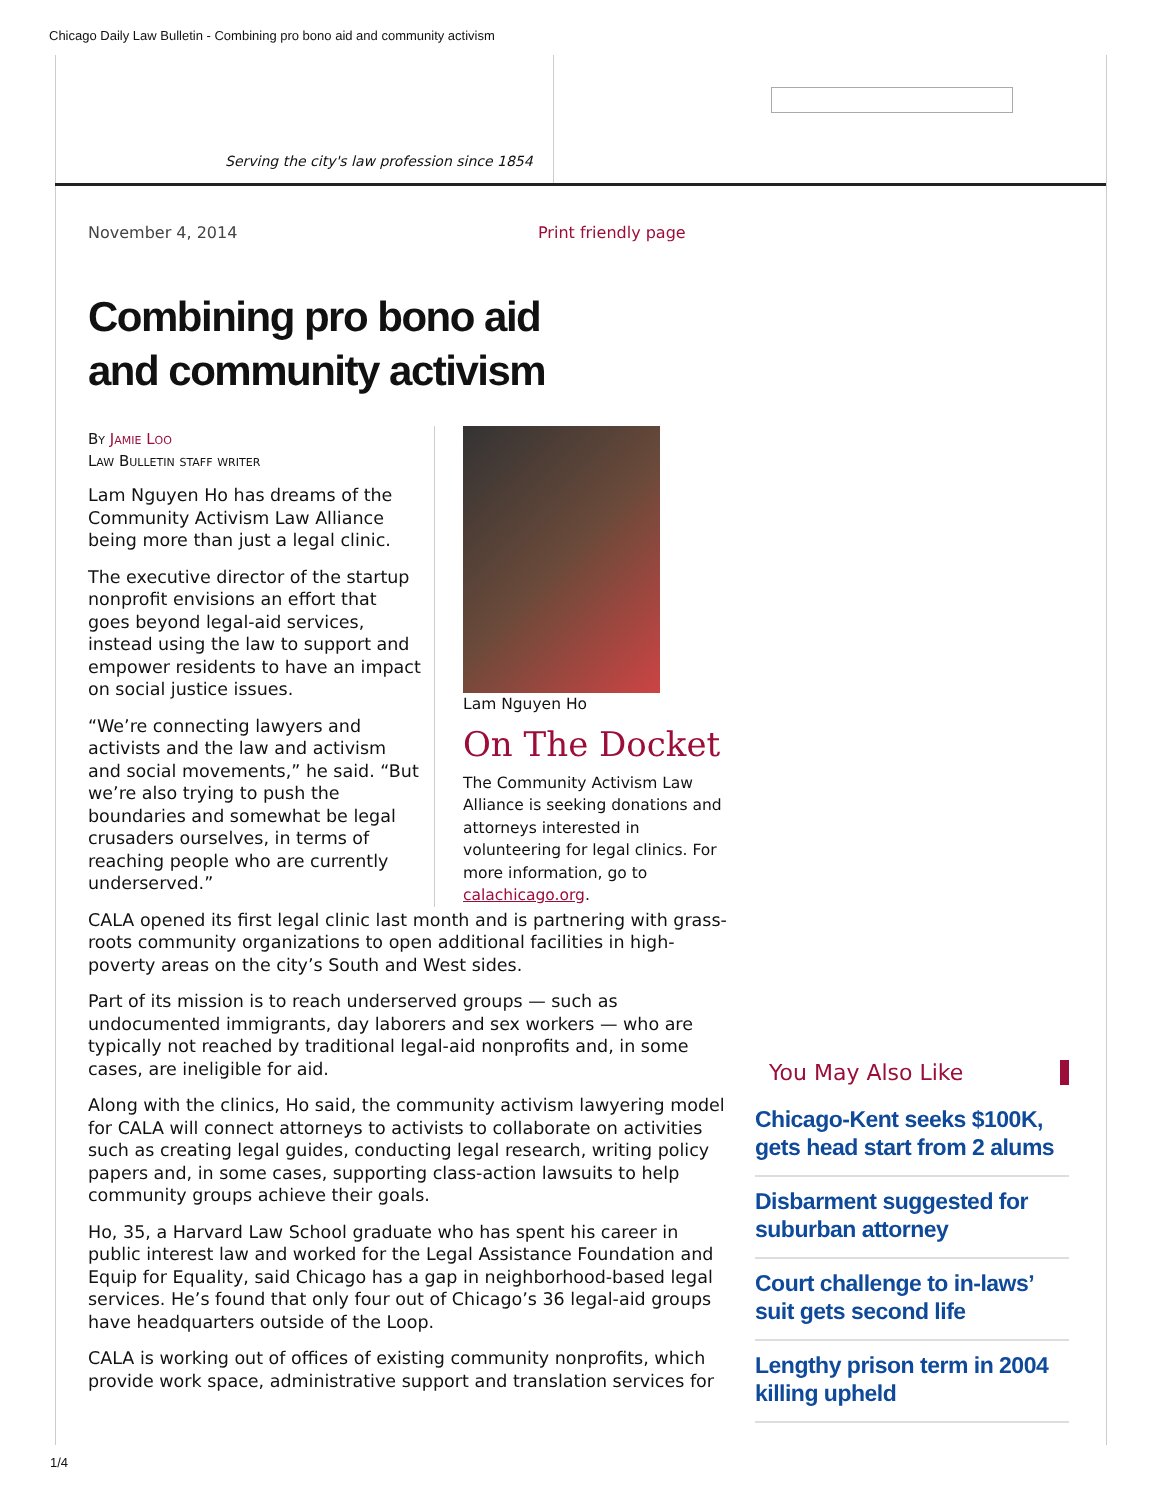Chicago Daily Law Bulletin - Combining pro bono aid and community activism
Serving the city's law profession since 1854
November 4, 2014 Print friendly page
Combining pro bono aid and community activism
Lam Nguyen Ho
On The Docket
The Community Activism Law Alliance is seeking donations and attorneys interested in volunteering for legal clinics. For more information, go to calachicago.org.
By Jamie Loo
Law Bulletin staff writer
Lam Nguyen Ho has dreams of the Community Activism Law Alliance being more than just a legal clinic.
The executive director of the startup nonprofit envisions an effort that goes beyond legal-aid services, instead using the law to support and empower residents to have an impact on social justice issues.
“We’re connecting lawyers and activists and the law and activism and social movements,” he said. “But we’re also trying to push the boundaries and somewhat be legal crusaders ourselves, in terms of reaching people who are currently underserved.”
CALA opened its first legal clinic last month and is partnering with grass-roots community organizations to open additional facilities in high-poverty areas on the city’s South and West sides.
Part of its mission is to reach underserved groups — such as undocumented immigrants, day laborers and sex workers — who are typically not reached by traditional legal-aid nonprofits and, in some cases, are ineligible for aid.
Along with the clinics, Ho said, the community activism lawyering model for CALA will connect attorneys to activists to collaborate on activities such as creating legal guides, conducting legal research, writing policy papers and, in some cases, supporting class-action lawsuits to help community groups achieve their goals.
Ho, 35, a Harvard Law School graduate who has spent his career in public interest law and worked for the Legal Assistance Foundation and Equip for Equality, said Chicago has a gap in neighborhood-based legal services. He’s found that only four out of Chicago’s 36 legal-aid groups have headquarters outside of the Loop.
CALA is working out of offices of existing community nonprofits, which provide work space, administrative support and translation services for
You May Also Like
Chicago-Kent seeks $100K, gets head start from 2 alums
Disbarment suggested for suburban attorney
Court challenge to in-laws’ suit gets second life
Lengthy prison term in 2004 killing upheld
1/4